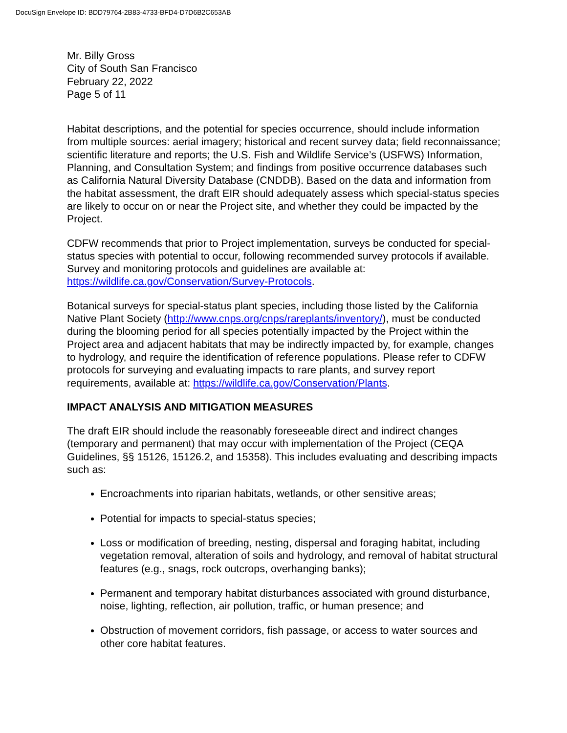DocuSign Envelope ID: BDD79764-2B83-4733-BFD4-D7D6B2C653AB
Mr. Billy Gross
City of South San Francisco
February 22, 2022
Page 5 of 11
Habitat descriptions, and the potential for species occurrence, should include information from multiple sources: aerial imagery; historical and recent survey data; field reconnaissance; scientific literature and reports; the U.S. Fish and Wildlife Service’s (USFWS) Information, Planning, and Consultation System; and findings from positive occurrence databases such as California Natural Diversity Database (CNDDB). Based on the data and information from the habitat assessment, the draft EIR should adequately assess which special-status species are likely to occur on or near the Project site, and whether they could be impacted by the Project.
CDFW recommends that prior to Project implementation, surveys be conducted for special-status species with potential to occur, following recommended survey protocols if available. Survey and monitoring protocols and guidelines are available at: https://wildlife.ca.gov/Conservation/Survey-Protocols.
Botanical surveys for special-status plant species, including those listed by the California Native Plant Society (http://www.cnps.org/cnps/rareplants/inventory/), must be conducted during the blooming period for all species potentially impacted by the Project within the Project area and adjacent habitats that may be indirectly impacted by, for example, changes to hydrology, and require the identification of reference populations. Please refer to CDFW protocols for surveying and evaluating impacts to rare plants, and survey report requirements, available at: https://wildlife.ca.gov/Conservation/Plants.
IMPACT ANALYSIS AND MITIGATION MEASURES
The draft EIR should include the reasonably foreseeable direct and indirect changes (temporary and permanent) that may occur with implementation of the Project (CEQA Guidelines, §§ 15126, 15126.2, and 15358). This includes evaluating and describing impacts such as:
Encroachments into riparian habitats, wetlands, or other sensitive areas;
Potential for impacts to special-status species;
Loss or modification of breeding, nesting, dispersal and foraging habitat, including vegetation removal, alteration of soils and hydrology, and removal of habitat structural features (e.g., snags, rock outcrops, overhanging banks);
Permanent and temporary habitat disturbances associated with ground disturbance, noise, lighting, reflection, air pollution, traffic, or human presence; and
Obstruction of movement corridors, fish passage, or access to water sources and other core habitat features.